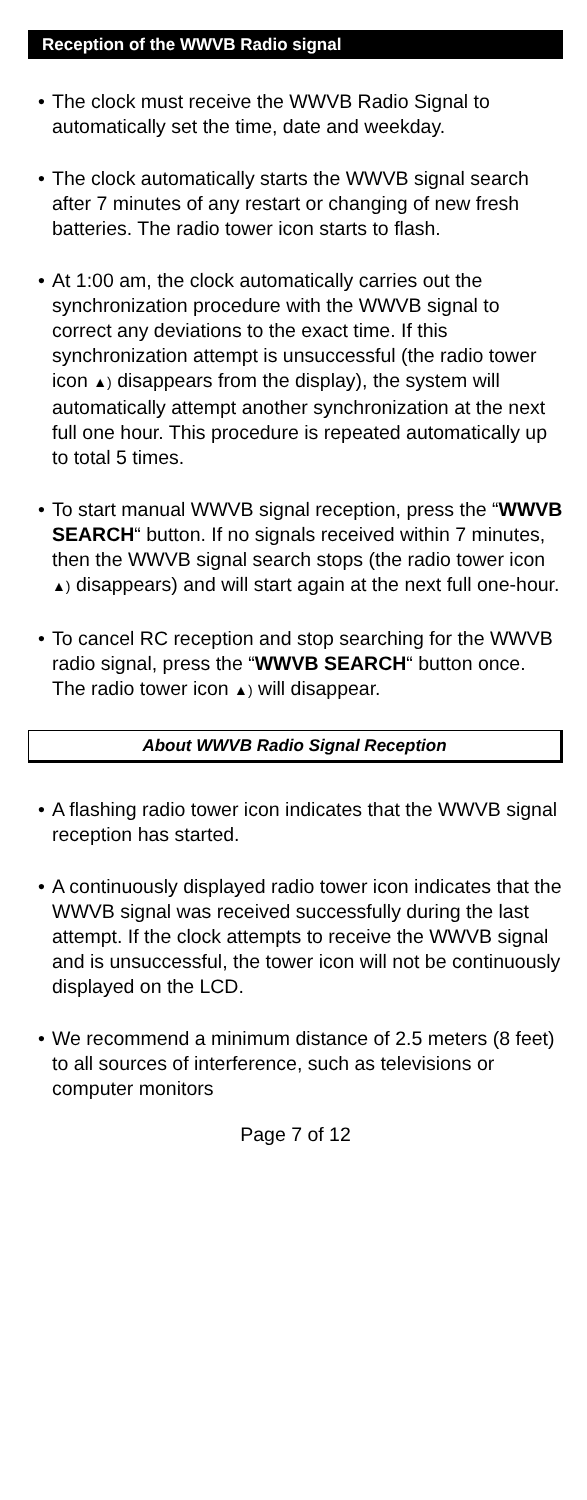Reception of the WWVB Radio signal
• The clock must receive the WWVB Radio Signal to automatically set the time, date and weekday.
• The clock automatically starts the WWVB signal search after 7 minutes of any restart or changing of new fresh batteries. The radio tower icon starts to flash.
• At 1:00 am, the clock automatically carries out the synchronization procedure with the WWVB signal to correct any deviations to the exact time. If this synchronization attempt is unsuccessful (the radio tower icon ▲) disappears from the display), the system will automatically attempt another synchronization at the next full one hour. This procedure is repeated automatically up to total 5 times.
• To start manual WWVB signal reception, press the “WWVB SEARCH“ button. If no signals received within 7 minutes, then the WWVB signal search stops (the radio tower icon ▲) disappears) and will start again at the next full one-hour.
• To cancel RC reception and stop searching for the WWVB radio signal, press the “WWVB SEARCH“ button once. The radio tower icon ▲) will disappear.
About WWVB Radio Signal Reception
• A flashing radio tower icon indicates that the WWVB signal reception has started.
• A continuously displayed radio tower icon indicates that the WWVB signal was received successfully during the last attempt. If the clock attempts to receive the WWVB signal and is unsuccessful, the tower icon will not be continuously displayed on the LCD.
• We recommend a minimum distance of 2.5 meters (8 feet) to all sources of interference, such as televisions or computer monitors
Page 7 of 12